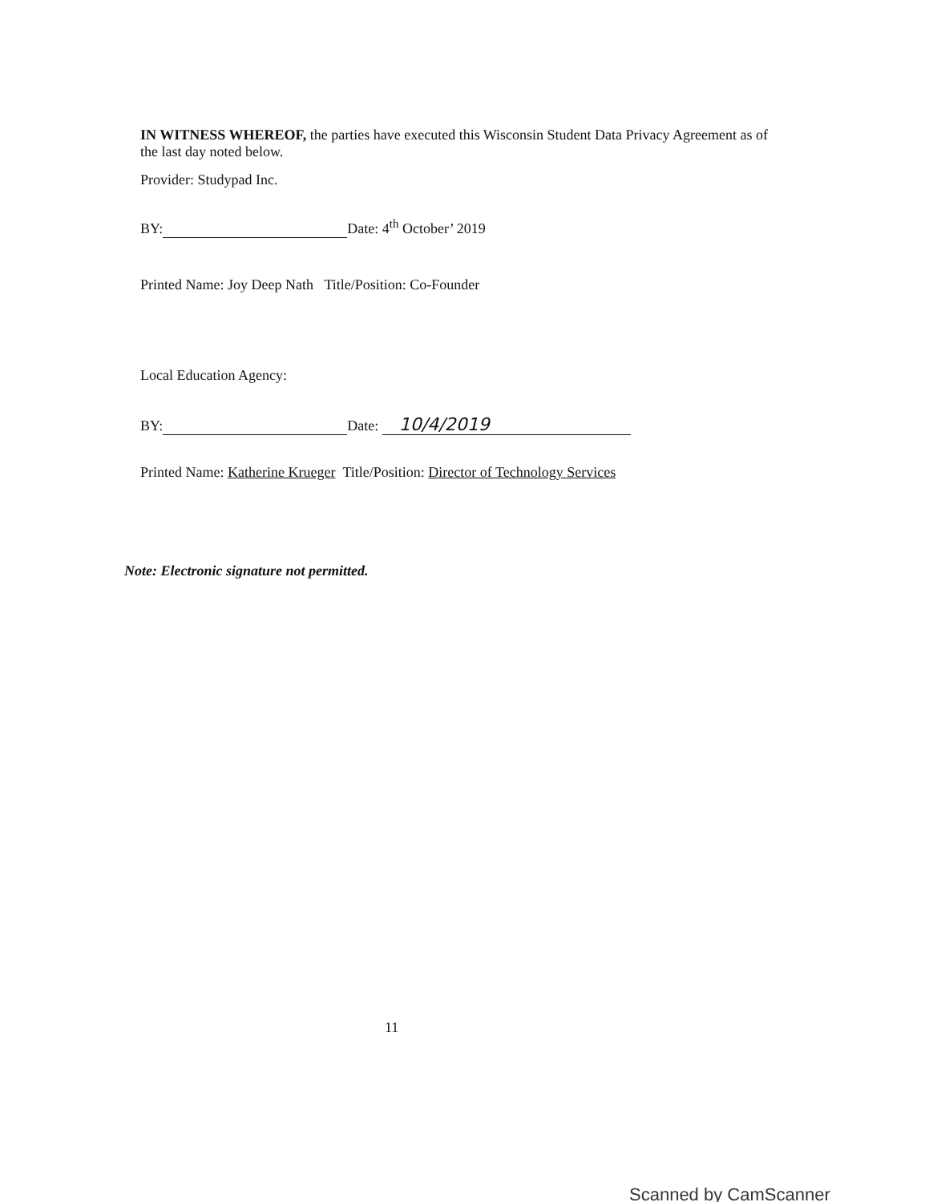IN WITNESS WHEREOF, the parties have executed this Wisconsin Student Data Privacy Agreement as of the last day noted below.
Provider: Studypad Inc.
BY: Date: 4<sup>th</sup> October’ 2019
Printed Name: Joy Deep Nath Title/Position: Co-Founder
Local Education Agency:
BY: Date: 10/4/2019
Printed Name: Katherine Krueger Title/Position: Director of Technology Services
Note: Electronic signature not permitted.
11
Scanned by CamScanner